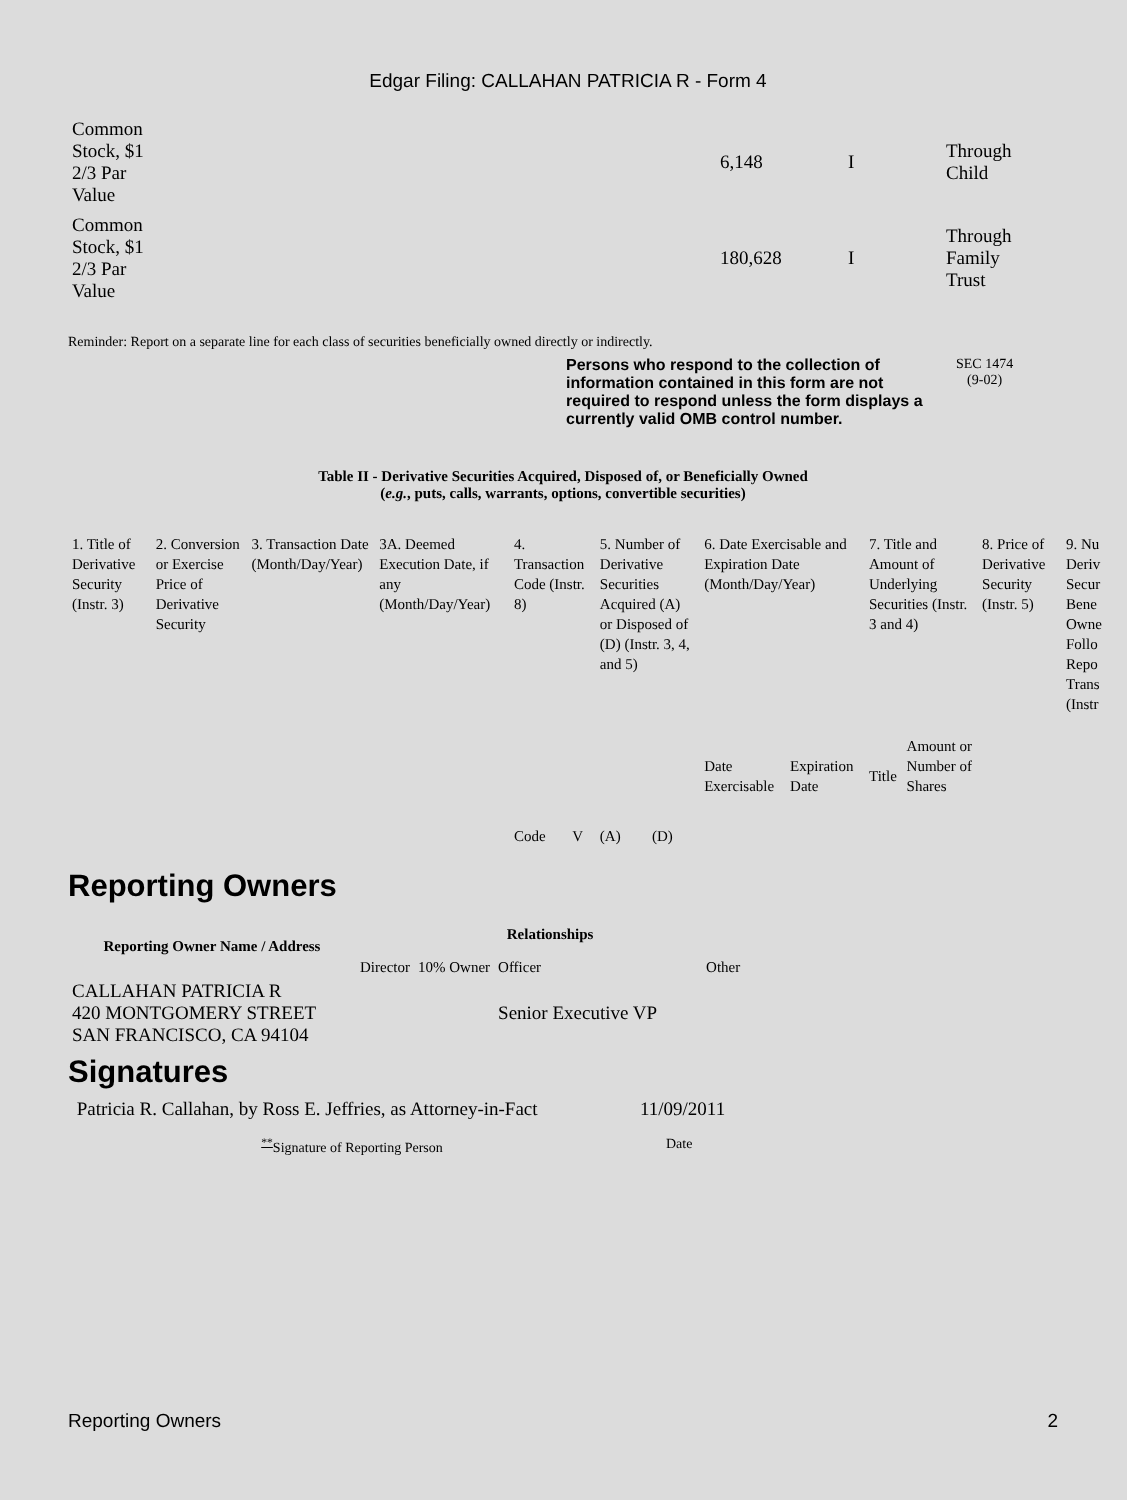Edgar Filing: CALLAHAN PATRICIA R - Form 4
| Common Stock, $1 2/3 Par Value | 6,148 | I | Through Child |
| Common Stock, $1 2/3 Par Value | 180,628 | I | Through Family Trust |
Reminder: Report on a separate line for each class of securities beneficially owned directly or indirectly.
Persons who respond to the collection of information contained in this form are not required to respond unless the form displays a currently valid OMB control number.
SEC 1474
(9-02)
Table II - Derivative Securities Acquired, Disposed of, or Beneficially Owned
(e.g., puts, calls, warrants, options, convertible securities)
| 1. Title of Derivative Security (Instr. 3) | 2. Conversion or Exercise Price of Derivative Security | 3. Transaction Date (Month/Day/Year) | 3A. Deemed Execution Date, if any (Month/Day/Year) | 4. Transaction Code (Instr. 8) | | 5. Number of Derivative Securities Acquired (A) or Disposed of (D) (Instr. 3, 4, and 5) | | 6. Date Exercisable and Expiration Date (Month/Day/Year) | | 7. Title and Amount of Underlying Securities (Instr. 3 and 4) | | 8. Price of Derivative Security (Instr. 5) | 9. Nu Deriv Secur Bene Owne Follo Repo Trans (Instr |
| | | | | Code | V | (A) | (D) | Date Exercisable | Expiration Date | Title | Amount or Number of Shares | | |
Reporting Owners
| Reporting Owner Name / Address | Relationships | | | |
| --- | --- | --- | --- | --- |
| | Director | 10% Owner | Officer | Other |
| CALLAHAN PATRICIA R 420 MONTGOMERY STREET SAN FRANCISCO, CA 94104 | | | Senior Executive VP | |
Signatures
| Patricia R. Callahan, by Ross E. Jeffries, as Attorney-in-Fact | 11/09/2011 |
| <sup>**</sup> Signature of Reporting Person | Date |
Reporting Owners 2